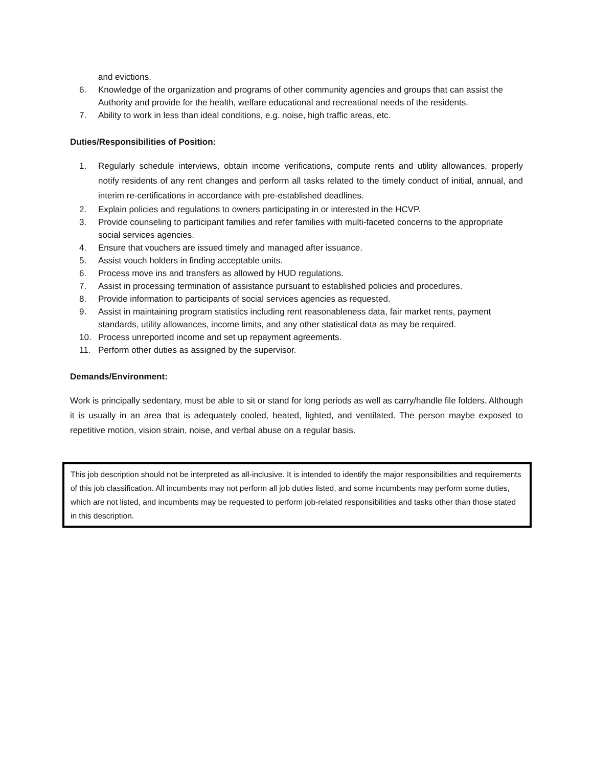and evictions.
6. Knowledge of the organization and programs of other community agencies and groups that can assist the Authority and provide for the health, welfare educational and recreational needs of the residents.
7. Ability to work in less than ideal conditions, e.g. noise, high traffic areas, etc.
Duties/Responsibilities of Position:
1. Regularly schedule interviews, obtain income verifications, compute rents and utility allowances, properly notify residents of any rent changes and perform all tasks related to the timely conduct of initial, annual, and interim re-certifications in accordance with pre-established deadlines.
2. Explain policies and regulations to owners participating in or interested in the HCVP.
3. Provide counseling to participant families and refer families with multi-faceted concerns to the appropriate social services agencies.
4. Ensure that vouchers are issued timely and managed after issuance.
5. Assist vouch holders in finding acceptable units.
6. Process move ins and transfers as allowed by HUD regulations.
7. Assist in processing termination of assistance pursuant to established policies and procedures.
8. Provide information to participants of social services agencies as requested.
9. Assist in maintaining program statistics including rent reasonableness data, fair market rents, payment standards, utility allowances, income limits, and any other statistical data as may be required.
10. Process unreported income and set up repayment agreements.
11. Perform other duties as assigned by the supervisor.
Demands/Environment:
Work is principally sedentary, must be able to sit or stand for long periods as well as carry/handle file folders. Although it is usually in an area that is adequately cooled, heated, lighted, and ventilated. The person maybe exposed to repetitive motion, vision strain, noise, and verbal abuse on a regular basis.
This job description should not be interpreted as all-inclusive. It is intended to identify the major responsibilities and requirements of this job classification. All incumbents may not perform all job duties listed, and some incumbents may perform some duties, which are not listed, and incumbents may be requested to perform job-related responsibilities and tasks other than those stated in this description.